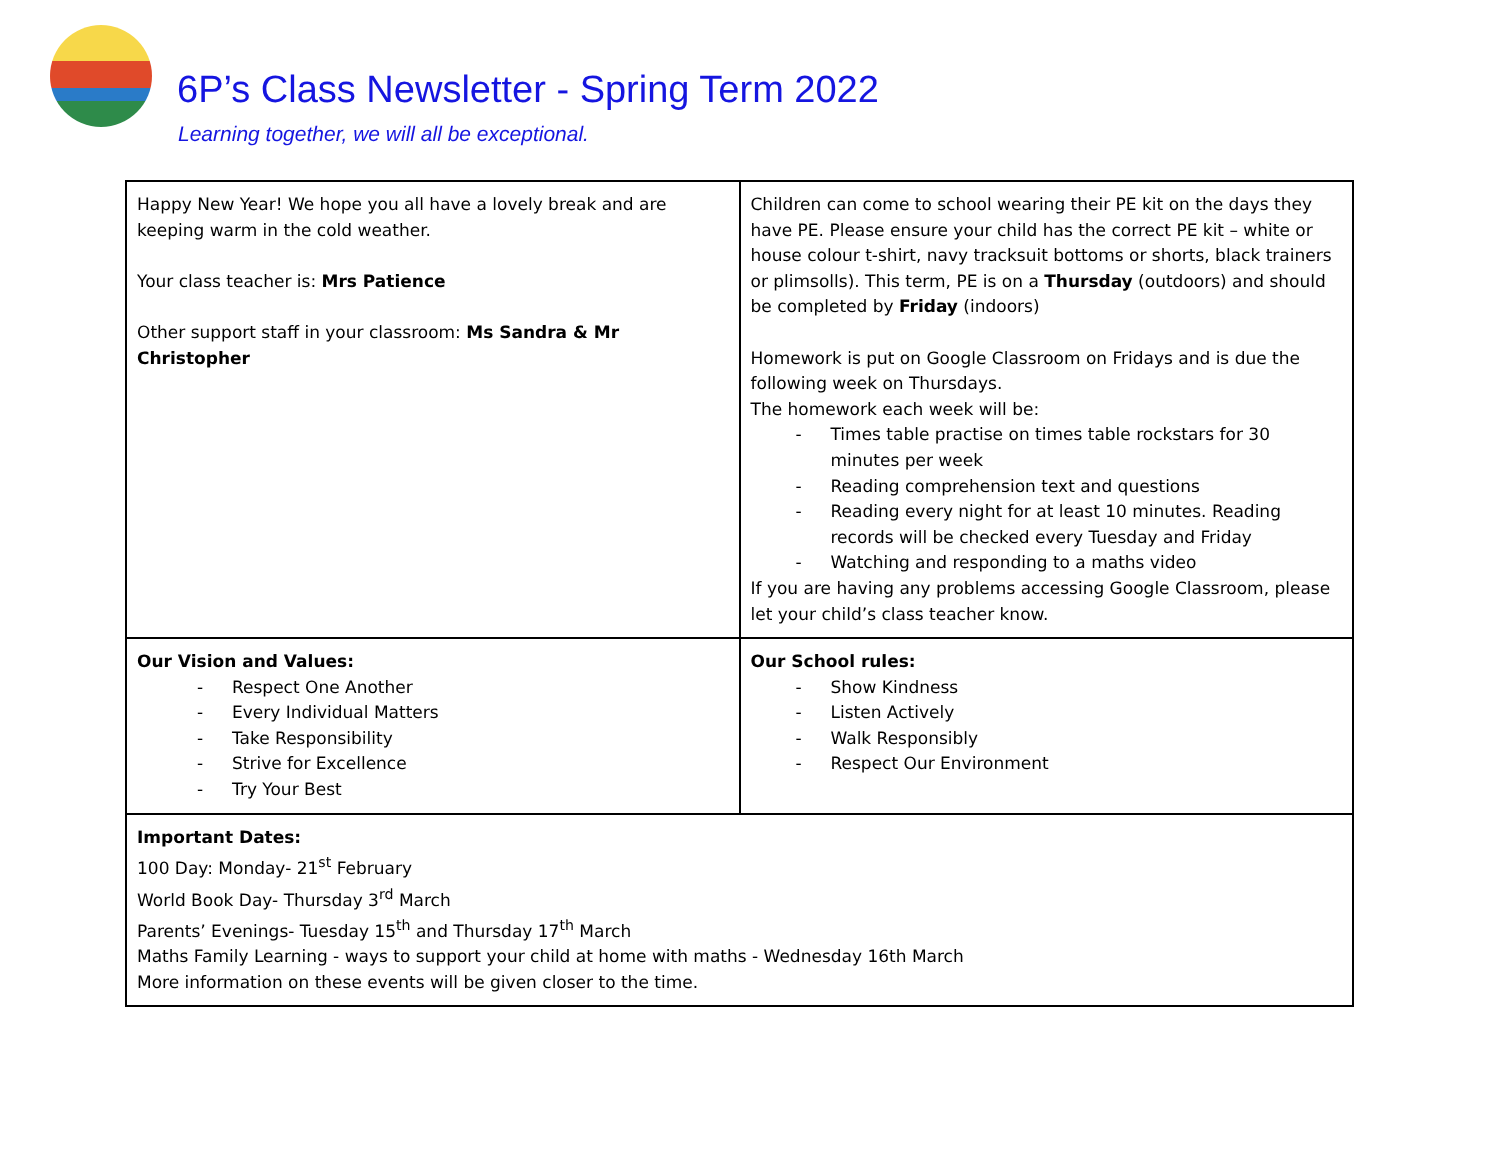6P’s Class Newsletter - Spring Term 2022
Learning together, we will all be exceptional.
| Happy New Year! We hope you all have a lovely break and are keeping warm in the cold weather. Your class teacher is: Mrs Patience Other support staff in your classroom: Ms Sandra & Mr Christopher | Children can come to school wearing their PE kit on the days they have PE. Please ensure your child has the correct PE kit – white or house colour t-shirt, navy tracksuit bottoms or shorts, black trainers or plimsolls). This term, PE is on a Thursday (outdoors) and should be completed by Friday (indoors) Homework is put on Google Classroom on Fridays and is due the following week on Thursdays. The homework each week will be: - Times table practise on times table rockstars for 30 minutes per week - Reading comprehension text and questions - Reading every night for at least 10 minutes. Reading records will be checked every Tuesday and Friday - Watching and responding to a maths video If you are having any problems accessing Google Classroom, please let your child’s class teacher know. |
| Our Vision and Values: - Respect One Another - Every Individual Matters - Take Responsibility - Strive for Excellence - Try Your Best | Our School rules: - Show Kindness - Listen Actively - Walk Responsibly - Respect Our Environment |
| Important Dates: 100 Day: Monday- 21<sup>st</sup> February World Book Day- Thursday 3<sup>rd</sup> March Parents’ Evenings- Tuesday 15<sup>th</sup> and Thursday 17<sup>th</sup> March Maths Family Learning - ways to support your child at home with maths - Wednesday 16th March More information on these events will be given closer to the time. | |